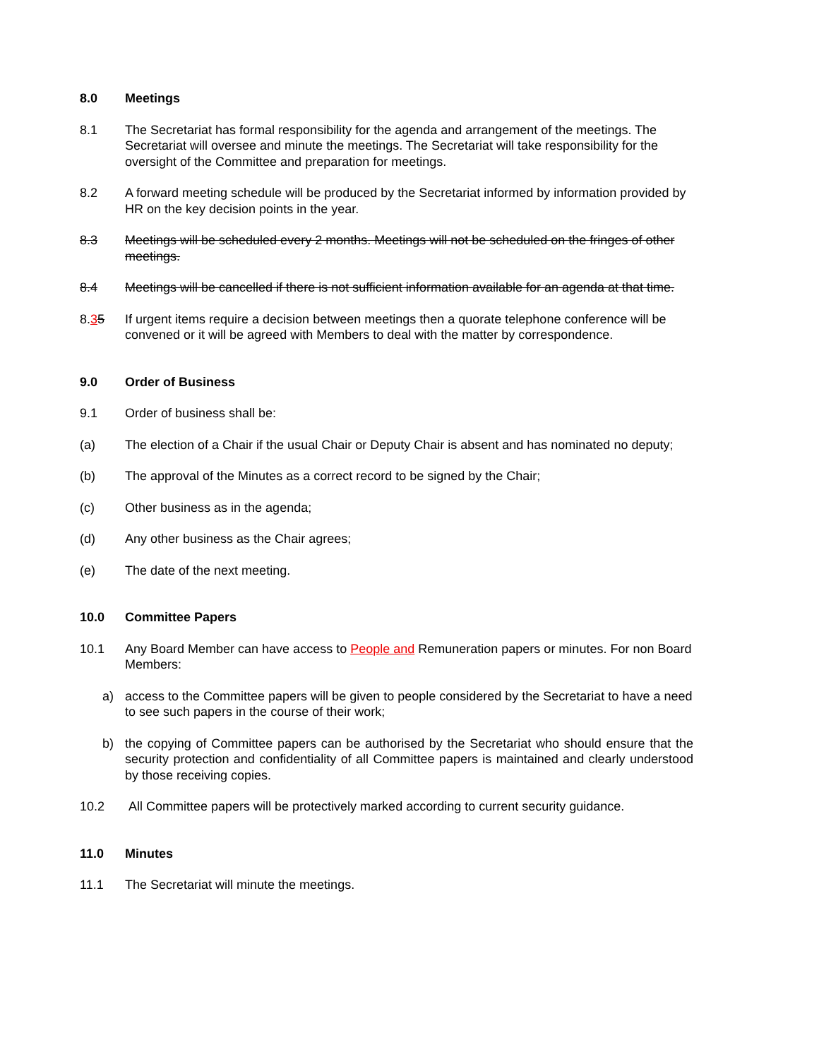8.0 Meetings
8.1 The Secretariat has formal responsibility for the agenda and arrangement of the meetings. The Secretariat will oversee and minute the meetings. The Secretariat will take responsibility for the oversight of the Committee and preparation for meetings.
8.2 A forward meeting schedule will be produced by the Secretariat informed by information provided by HR on the key decision points in the year.
8.3 Meetings will be scheduled every 2 months. Meetings will not be scheduled on the fringes of other meetings.
8.4 Meetings will be cancelled if there is not sufficient information available for an agenda at that time.
8.35 If urgent items require a decision between meetings then a quorate telephone conference will be convened or it will be agreed with Members to deal with the matter by correspondence.
9.0 Order of Business
9.1 Order of business shall be:
(a) The election of a Chair if the usual Chair or Deputy Chair is absent and has nominated no deputy;
(b) The approval of the Minutes as a correct record to be signed by the Chair;
(c) Other business as in the agenda;
(d) Any other business as the Chair agrees;
(e) The date of the next meeting.
10.0 Committee Papers
10.1 Any Board Member can have access to People and Remuneration papers or minutes. For non Board Members:
a) access to the Committee papers will be given to people considered by the Secretariat to have a need to see such papers in the course of their work;
b) the copying of Committee papers can be authorised by the Secretariat who should ensure that the security protection and confidentiality of all Committee papers is maintained and clearly understood by those receiving copies.
10.2 All Committee papers will be protectively marked according to current security guidance.
11.0 Minutes
11.1 The Secretariat will minute the meetings.